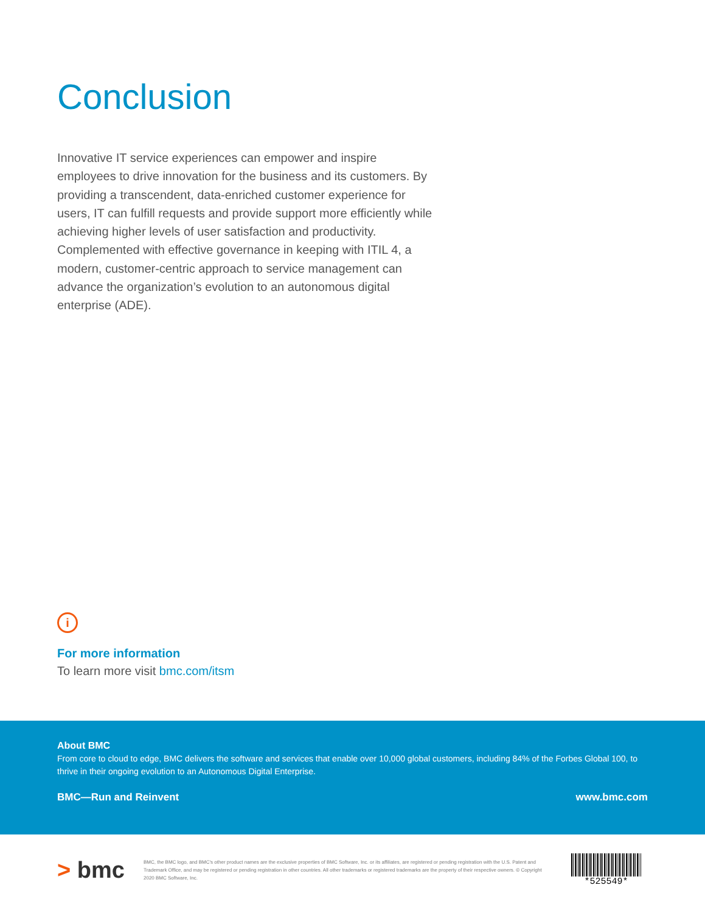Conclusion
Innovative IT service experiences can empower and inspire employees to drive innovation for the business and its customers. By providing a transcendent, data-enriched customer experience for users, IT can fulfill requests and provide support more efficiently while achieving higher levels of user satisfaction and productivity. Complemented with effective governance in keeping with ITIL 4, a modern, customer-centric approach to service management can advance the organization’s evolution to an autonomous digital enterprise (ADE).
i
For more information
To learn more visit bmc.com/itsm
About BMC
From core to cloud to edge, BMC delivers the software and services that enable over 10,000 global customers, including 84% of the Forbes Global 100, to thrive in their ongoing evolution to an Autonomous Digital Enterprise.
BMC—Run and Reinvent www.bmc.com
> bmc
BMC, the BMC logo, and BMC’s other product names are the exclusive properties of BMC Software, Inc. or its affiliates, are registered or pending registration with the U.S. Patent and Trademark Office, and may be registered or pending registration in other countries. All other trademarks or registered trademarks are the property of their respective owners. © Copyright 2020 BMC Software, Inc.
*525549*